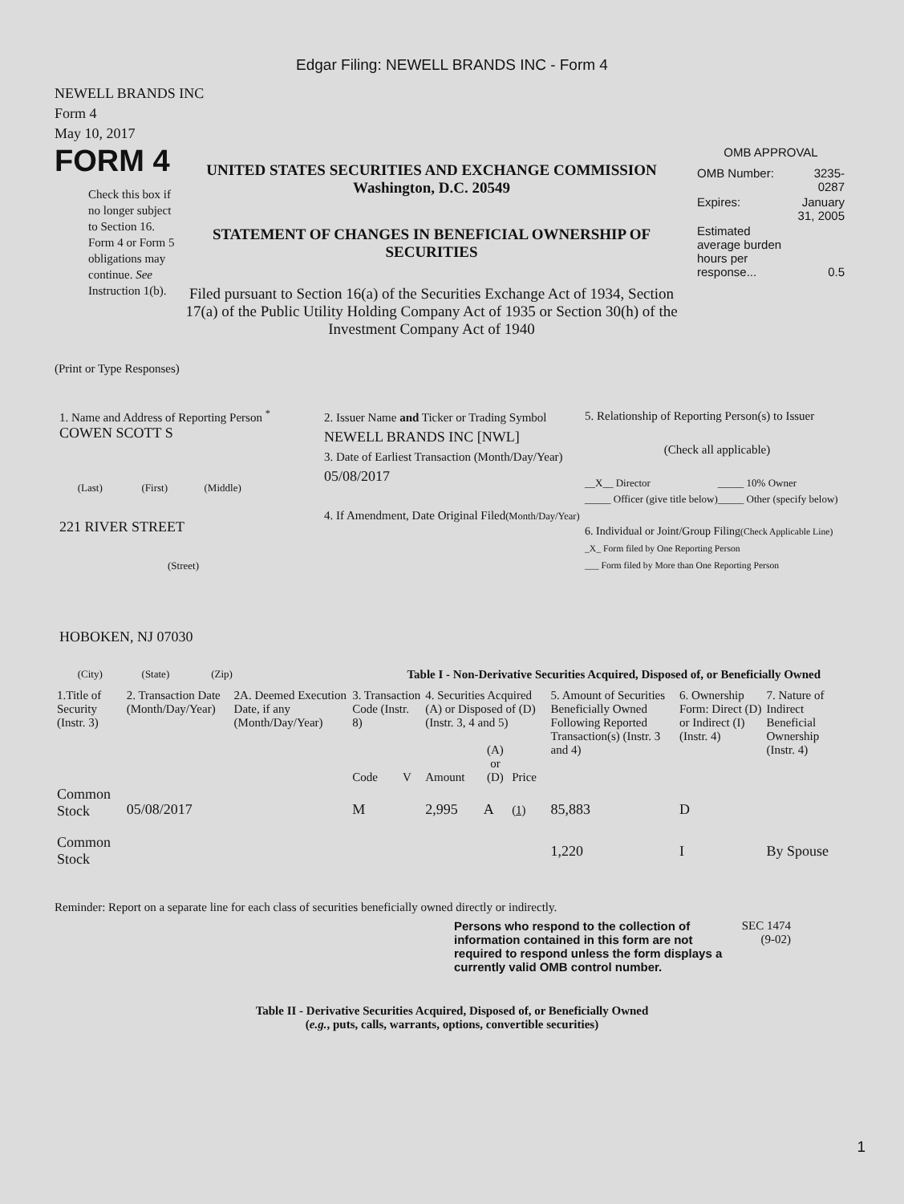Edgar Filing: NEWELL BRANDS INC - Form 4
NEWELL BRANDS INC
Form 4
May 10, 2017
FORM 4
Check this box if no longer subject to Section 16. Form 4 or Form 5 obligations may continue. See Instruction 1(b).
UNITED STATES SECURITIES AND EXCHANGE COMMISSION
Washington, D.C. 20549
STATEMENT OF CHANGES IN BENEFICIAL OWNERSHIP OF SECURITIES
Filed pursuant to Section 16(a) of the Securities Exchange Act of 1934, Section 17(a) of the Public Utility Holding Company Act of 1935 or Section 30(h) of the Investment Company Act of 1940
OMB APPROVAL
| OMB Number: | 3235-0287 |
| Expires: | January 31, 2005 |
| Estimated average burden hours per response... | 0.5 |
(Print or Type Responses)
1. Name and Address of Reporting Person <sup>*</sup>
COWEN SCOTT S
(Last) (First) (Middle)
221 RIVER STREET
(Street)
HOBOKEN, NJ 07030
(City) (State) (Zip)
2. Issuer Name and Ticker or Trading Symbol
NEWELL BRANDS INC [NWL]
3. Date of Earliest Transaction (Month/Day/Year)
05/08/2017
4. If Amendment, Date Original Filed(Month/Day/Year)
5. Relationship of Reporting Person(s) to Issuer
(Check all applicable)
| __X__ Director | _____ 10% Owner |
| _____ Officer (give title below) | _____ Other (specify below) |
6. Individual or Joint/Group Filing(Check Applicable Line)
_X_ Form filed by One Reporting Person
___ Form filed by More than One Reporting Person
Table I - Non-Derivative Securities Acquired, Disposed of, or Beneficially Owned
| 1.Title of Security (Instr. 3) | 2. Transaction Date (Month/Day/Year) | 2A. Deemed Execution Date, if any (Month/Day/Year) | 3. Transaction Code (Instr. 8) | | 4. Securities Acquired (A) or Disposed of (D) (Instr. 3, 4 and 5) | | | 5. Amount of Securities Beneficially Owned Following Reported Transaction(s) (Instr. 3 and 4) | 6. Ownership Form: Direct (D) or Indirect (I) (Instr. 4) | 7. Nature of Indirect Beneficial Ownership (Instr. 4) |
| --- | --- | --- | --- | --- | --- | --- | --- | --- | --- | --- |
| | | | Code | V | Amount | (A) or (D) | Price | | | |
| Common Stock | 05/08/2017 | | M | | 2,995 | A | (1) | 85,883 | D | |
| Common Stock | | | | | | | | 1,220 | I | By Spouse |
Reminder: Report on a separate line for each class of securities beneficially owned directly or indirectly.
Persons who respond to the collection of information contained in this form are not required to respond unless the form displays a currently valid OMB control number.
SEC 1474
(9-02)
Table II - Derivative Securities Acquired, Disposed of, or Beneficially Owned
(e.g., puts, calls, warrants, options, convertible securities)
1